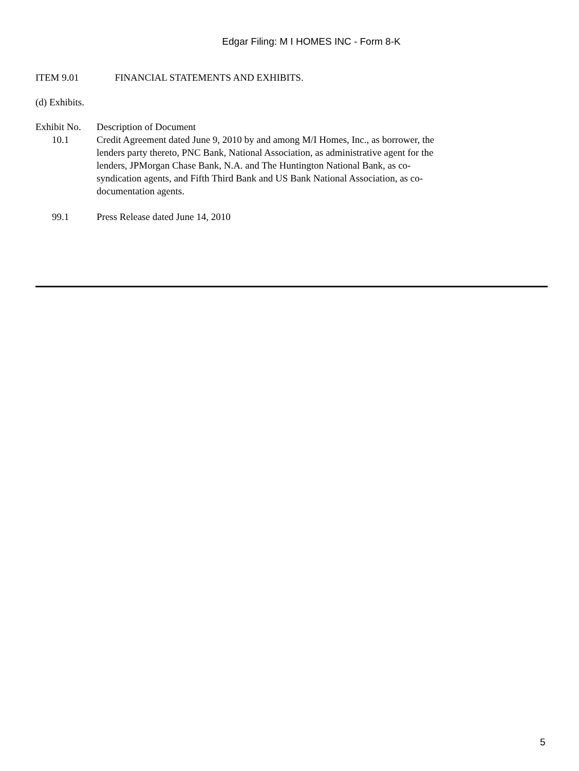Edgar Filing: M I HOMES INC - Form 8-K
ITEM 9.01 FINANCIAL STATEMENTS AND EXHIBITS.
(d) Exhibits.
| Exhibit No. | Description of Document |
| 10.1 | Credit Agreement dated June 9, 2010 by and among M/I Homes, Inc., as borrower, the lenders party thereto, PNC Bank, National Association, as administrative agent for the lenders, JPMorgan Chase Bank, N.A. and The Huntington National Bank, as co-syndication agents, and Fifth Third Bank and US Bank National Association, as co-documentation agents. |
| 99.1 | Press Release dated June 14, 2010 |
5